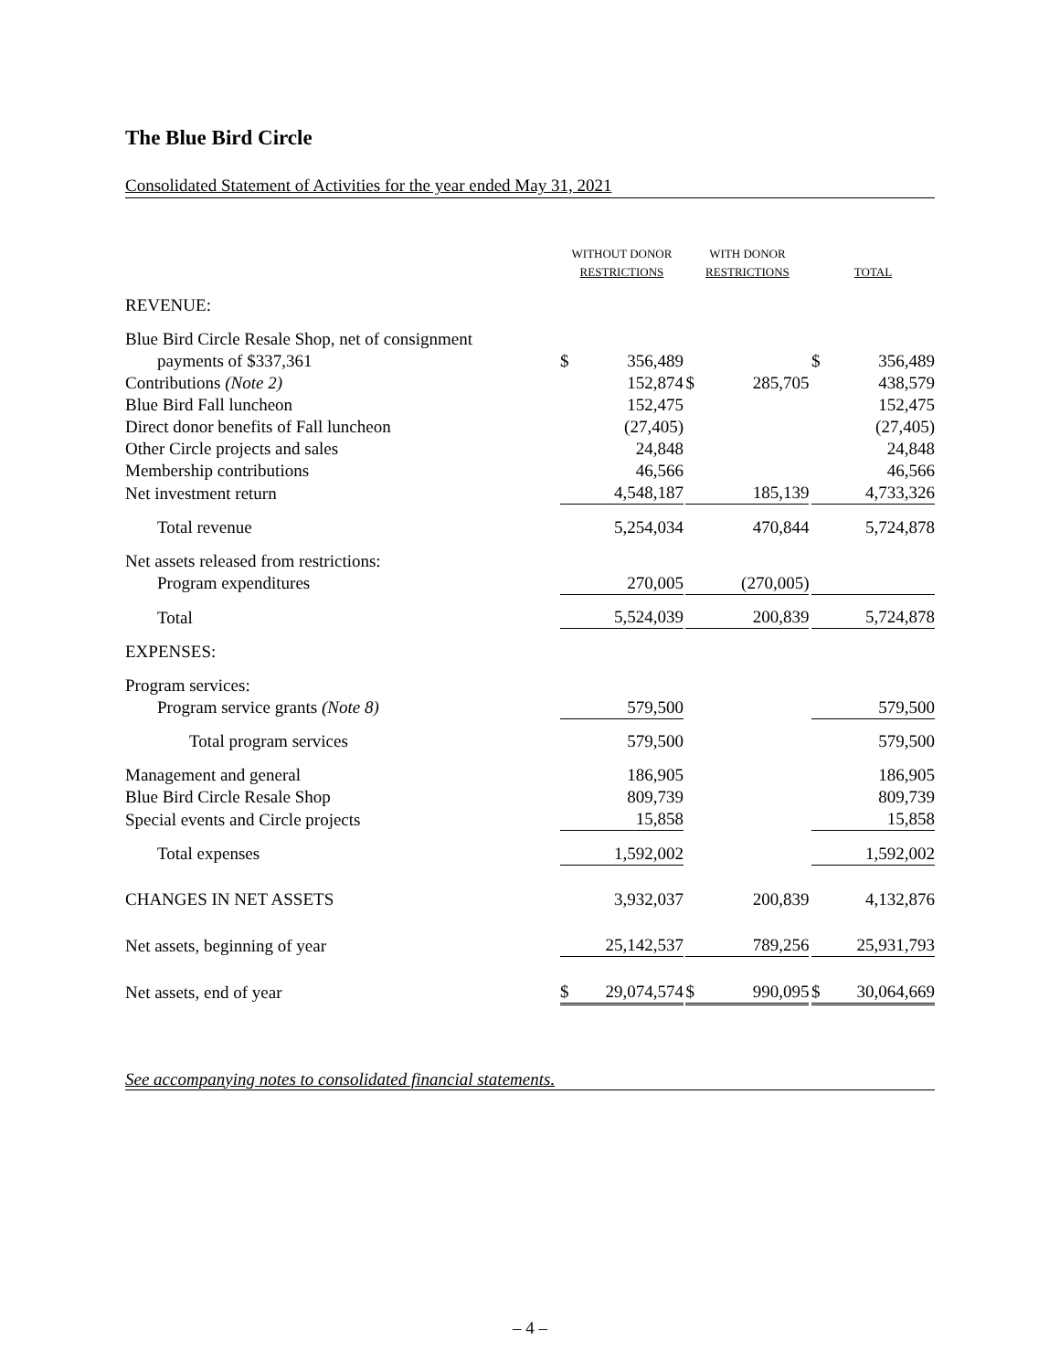The Blue Bird Circle
Consolidated Statement of Activities for the year ended May 31, 2021
| | WITHOUT DONOR RESTRICTIONS | | | WITH DONOR RESTRICTIONS | | | TOTAL | |
| --- | --- | --- | --- | --- | --- | --- | --- | --- |
| REVENUE: | | | | | | | | |
| Blue Bird Circle Resale Shop, net of consignment | | | | | | | | |
| payments of $337,361 | $ | 356,489 | | | | | $ | 356,489 |
| Contributions (Note 2) | | 152,874 | | $ | 285,705 | | | 438,579 |
| Blue Bird Fall luncheon | | 152,475 | | | | | | 152,475 |
| Direct donor benefits of Fall luncheon | | (27,405) | | | | | | (27,405) |
| Other Circle projects and sales | | 24,848 | | | | | | 24,848 |
| Membership contributions | | 46,566 | | | | | | 46,566 |
| Net investment return | | 4,548,187 | | | 185,139 | | | 4,733,326 |
| Total revenue | | 5,254,034 | | | 470,844 | | | 5,724,878 |
| Net assets released from restrictions: | | | | | | | | |
| Program expenditures | | 270,005 | | | (270,005) | | | |
| Total | | 5,524,039 | | | 200,839 | | | 5,724,878 |
| EXPENSES: | | | | | | | | |
| Program services: | | | | | | | | |
| Program service grants (Note 8) | | 579,500 | | | | | | 579,500 |
| Total program services | | 579,500 | | | | | | 579,500 |
| Management and general | | 186,905 | | | | | | 186,905 |
| Blue Bird Circle Resale Shop | | 809,739 | | | | | | 809,739 |
| Special events and Circle projects | | 15,858 | | | | | | 15,858 |
| Total expenses | | 1,592,002 | | | | | | 1,592,002 |
| CHANGES IN NET ASSETS | | 3,932,037 | | | 200,839 | | | 4,132,876 |
| Net assets, beginning of year | | 25,142,537 | | | 789,256 | | | 25,931,793 |
| Net assets, end of year | $ | 29,074,574 | | $ | 990,095 | | $ | 30,064,669 |
See accompanying notes to consolidated financial statements.
– 4 –